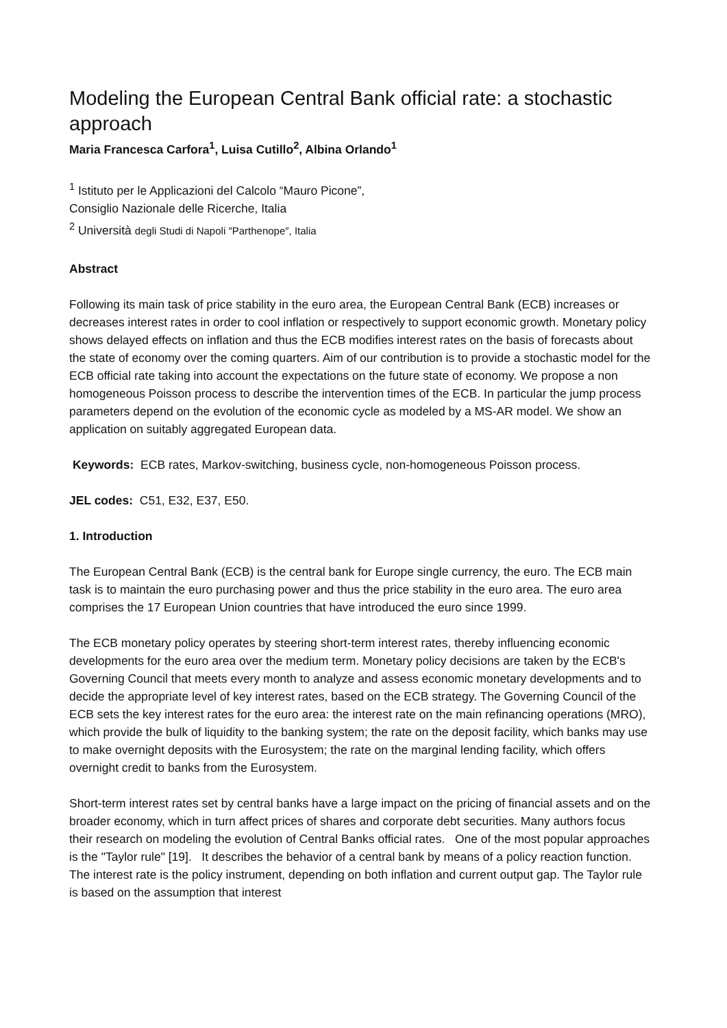Modeling the European Central Bank official rate: a stochastic approach
Maria Francesca Carfora<sup>1</sup>, Luisa Cutillo<sup>2</sup>, Albina Orlando<sup>1</sup>
<sup>1</sup> Istituto per le Applicazioni del Calcolo “Mauro Picone”,
Consiglio Nazionale delle Ricerche, Italia
<sup>2</sup> Università degli Studi di Napoli ″Parthenope″, Italia
Abstract
Following its main task of price stability in the euro area, the European Central Bank (ECB) increases or decreases interest rates in order to cool inflation or respectively to support economic growth. Monetary policy shows delayed effects on inflation and thus the ECB modifies interest rates on the basis of forecasts about the state of economy over the coming quarters. Aim of our contribution is to provide a stochastic model for the ECB official rate taking into account the expectations on the future state of economy. We propose a non homogeneous Poisson process to describe the intervention times of the ECB. In particular the jump process parameters depend on the evolution of the economic cycle as modeled by a MS-AR model. We show an application on suitably aggregated European data.
Keywords: ECB rates, Markov-switching, business cycle, non-homogeneous Poisson process.
JEL codes: C51, E32, E37, E50.
1. Introduction
The European Central Bank (ECB) is the central bank for Europe single currency, the euro. The ECB main task is to maintain the euro purchasing power and thus the price stability in the euro area. The euro area comprises the 17 European Union countries that have introduced the euro since 1999.
The ECB monetary policy operates by steering short-term interest rates, thereby influencing economic developments for the euro area over the medium term. Monetary policy decisions are taken by the ECB's Governing Council that meets every month to analyze and assess economic monetary developments and to decide the appropriate level of key interest rates, based on the ECB strategy. The Governing Council of the ECB sets the key interest rates for the euro area: the interest rate on the main refinancing operations (MRO), which provide the bulk of liquidity to the banking system; the rate on the deposit facility, which banks may use to make overnight deposits with the Eurosystem; the rate on the marginal lending facility, which offers overnight credit to banks from the Eurosystem.
Short-term interest rates set by central banks have a large impact on the pricing of financial assets and on the broader economy, which in turn affect prices of shares and corporate debt securities. Many authors focus their research on modeling the evolution of Central Banks official rates. One of the most popular approaches is the "Taylor rule" [19]. It describes the behavior of a central bank by means of a policy reaction function. The interest rate is the policy instrument, depending on both inflation and current output gap. The Taylor rule is based on the assumption that interest